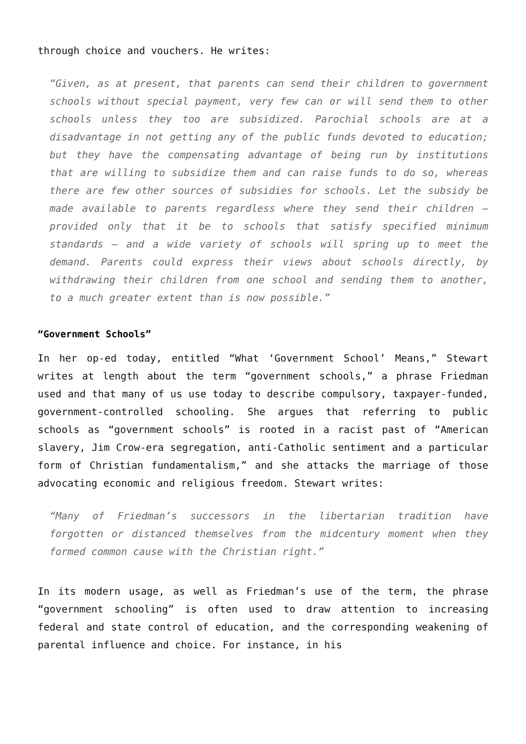through choice and vouchers. He writes:
“Given, as at present, that parents can send their children to government schools without special payment, very few can or will send them to other schools unless they too are subsidized. Parochial schools are at a disadvantage in not getting any of the public funds devoted to education; but they have the compensating advantage of being run by institutions that are willing to subsidize them and can raise funds to do so, whereas there are few other sources of subsidies for schools. Let the subsidy be made available to parents regardless where they send their children — provided only that it be to schools that satisfy specified minimum standards — and a wide variety of schools will spring up to meet the demand. Parents could express their views about schools directly, by withdrawing their children from one school and sending them to another, to a much greater extent than is now possible.”
“Government Schools”
In her op-ed today, entitled “What ‘Government School’ Means,” Stewart writes at length about the term “government schools,” a phrase Friedman used and that many of us use today to describe compulsory, taxpayer-funded, government-controlled schooling. She argues that referring to public schools as “government schools” is rooted in a racist past of “American slavery, Jim Crow-era segregation, anti-Catholic sentiment and a particular form of Christian fundamentalism,” and she attacks the marriage of those advocating economic and religious freedom. Stewart writes:
“Many of Friedman’s successors in the libertarian tradition have forgotten or distanced themselves from the midcentury moment when they formed common cause with the Christian right.”
In its modern usage, as well as Friedman’s use of the term, the phrase “government schooling” is often used to draw attention to increasing federal and state control of education, and the corresponding weakening of parental influence and choice. For instance, in his